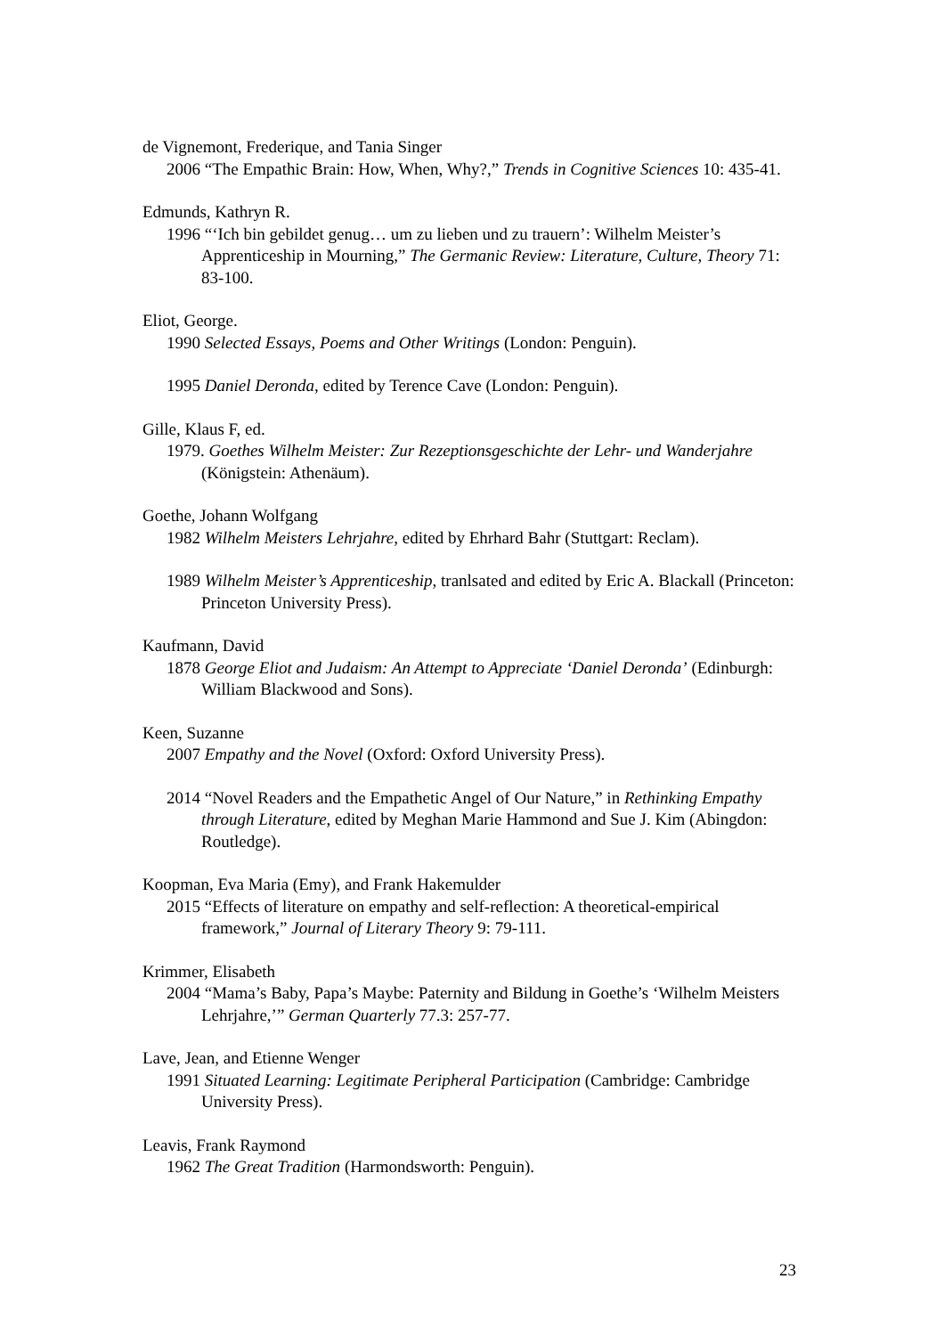de Vignemont, Frederique, and Tania Singer
2006 “The Empathic Brain: How, When, Why?,” Trends in Cognitive Sciences 10: 435-41.
Edmunds, Kathryn R.
1996 “‘Ich bin gebildet genug… um zu lieben und zu trauern’: Wilhelm Meister’s Apprenticeship in Mourning,” The Germanic Review: Literature, Culture, Theory 71: 83-100.
Eliot, George.
1990 Selected Essays, Poems and Other Writings (London: Penguin).
1995 Daniel Deronda, edited by Terence Cave (London: Penguin).
Gille, Klaus F, ed.
1979. Goethes Wilhelm Meister: Zur Rezeptionsgeschichte der Lehr- und Wanderjahre (Königstein: Athenäum).
Goethe, Johann Wolfgang
1982 Wilhelm Meisters Lehrjahre, edited by Ehrhard Bahr (Stuttgart: Reclam).
1989 Wilhelm Meister’s Apprenticeship, tranlsated and edited by Eric A. Blackall (Princeton: Princeton University Press).
Kaufmann, David
1878 George Eliot and Judaism: An Attempt to Appreciate ‘Daniel Deronda’ (Edinburgh: William Blackwood and Sons).
Keen, Suzanne
2007 Empathy and the Novel (Oxford: Oxford University Press).
2014 “Novel Readers and the Empathetic Angel of Our Nature,” in Rethinking Empathy through Literature, edited by Meghan Marie Hammond and Sue J. Kim (Abingdon: Routledge).
Koopman, Eva Maria (Emy), and Frank Hakemulder
2015 “Effects of literature on empathy and self-reflection: A theoretical-empirical framework,” Journal of Literary Theory 9: 79-111.
Krimmer, Elisabeth
2004 “Mama’s Baby, Papa’s Maybe: Paternity and Bildung in Goethe’s ‘Wilhelm Meisters Lehrjahre,’” German Quarterly 77.3: 257-77.
Lave, Jean, and Etienne Wenger
1991 Situated Learning: Legitimate Peripheral Participation (Cambridge: Cambridge University Press).
Leavis, Frank Raymond
1962 The Great Tradition (Harmondsworth: Penguin).
23